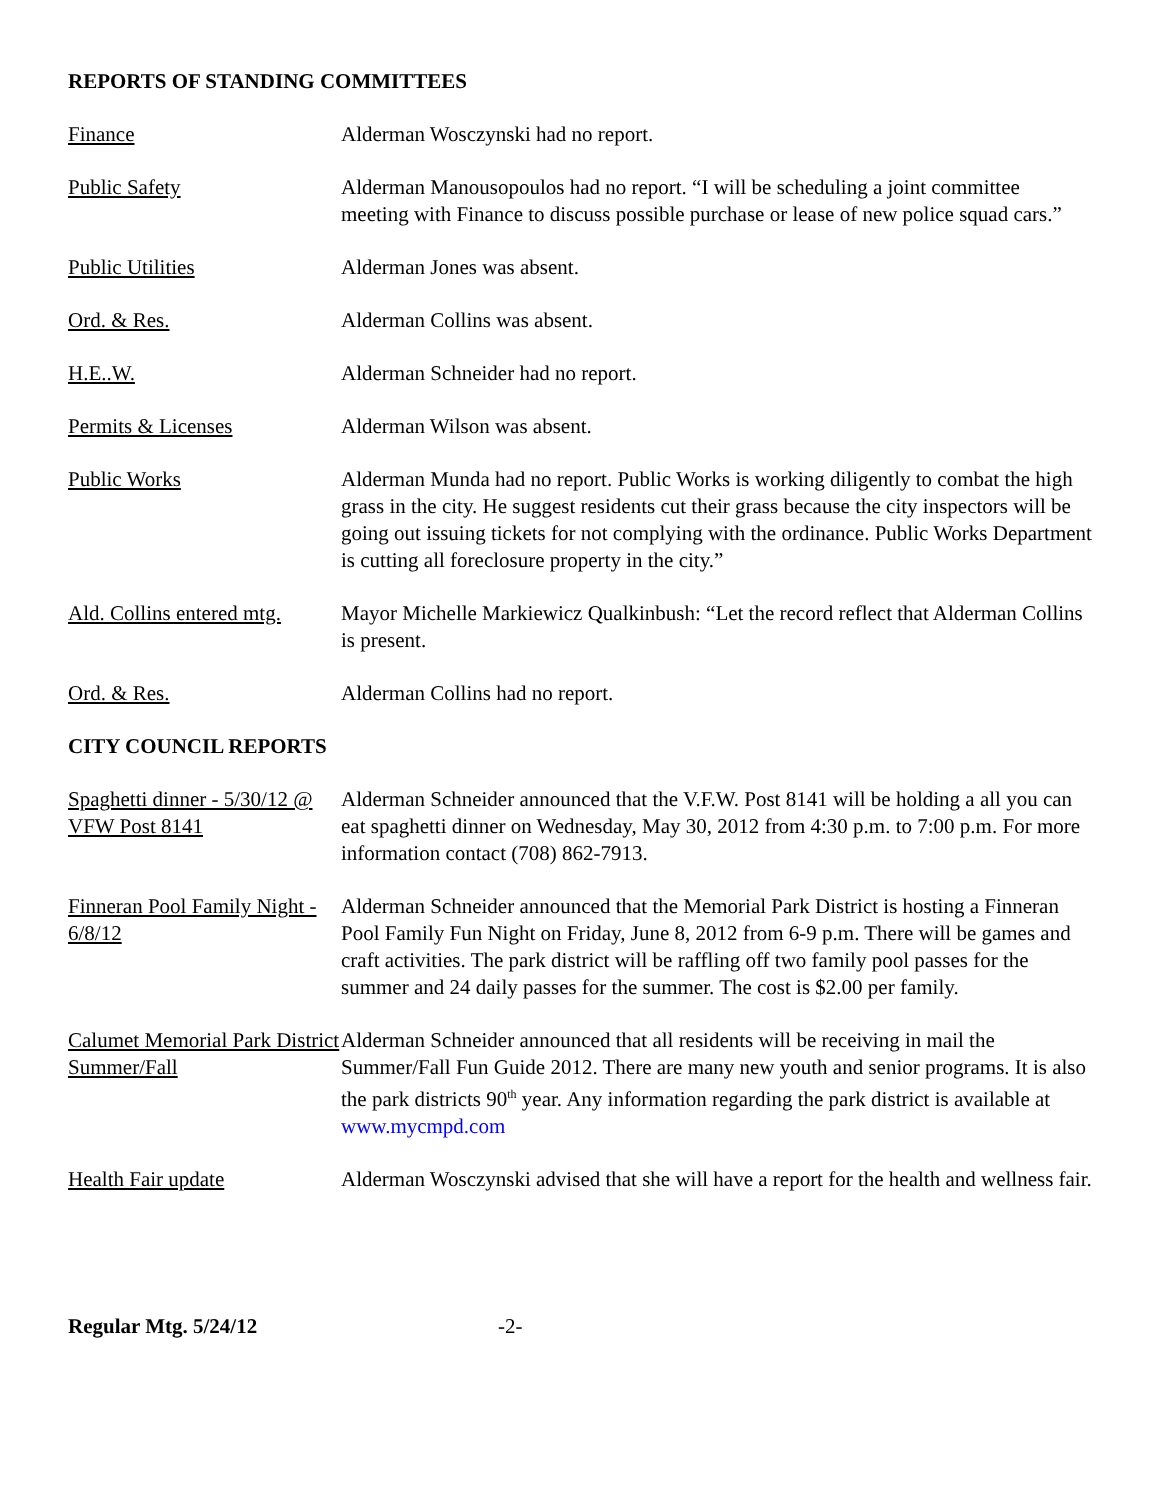REPORTS OF STANDING COMMITTEES
Finance Alderman Wosczynski had no report.
Public Safety Alderman Manousopoulos had no report. “I will be scheduling a joint committee meeting with Finance to discuss possible purchase or lease of new police squad cars.”
Public Utilities Alderman Jones was absent.
Ord. & Res. Alderman Collins was absent.
H.E..W. Alderman Schneider had no report.
Permits & Licenses Alderman Wilson was absent.
Public Works Alderman Munda had no report. Public Works is working diligently to combat the high grass in the city. He suggest residents cut their grass because the city inspectors will be going out issuing tickets for not complying with the ordinance. Public Works Department is cutting all foreclosure property in the city.”
Ald. Collins entered mtg.
Mayor Michelle Markiewicz Qualkinbush: “Let the record reflect that Alderman Collins is present.
Ord. & Res. Alderman Collins had no report.
CITY COUNCIL REPORTS
Spaghetti dinner - 5/30/12 @ VFW Post 8141
Alderman Schneider announced that the V.F.W. Post 8141 will be holding a all you can eat spaghetti dinner on Wednesday, May 30, 2012 from 4:30 p.m. to 7:00 p.m. For more information contact (708) 862-7913.
Finneran Pool Family Night - 6/8/12
Alderman Schneider announced that the Memorial Park District is hosting a Finneran Pool Family Fun Night on Friday, June 8, 2012 from 6-9 p.m. There will be games and craft activities. The park district will be raffling off two family pool passes for the summer and 24 daily passes for the summer. The cost is $2.00 per family.
Calumet Memorial Park District Summer/Fall
Alderman Schneider announced that all residents will be receiving in mail the Summer/Fall Fun Guide 2012. There are many new youth and senior programs. It is also the park districts 90<sup>th</sup> year. Any information regarding the park district is available at www.mycmpd.com
Health Fair update Alderman Wosczynski advised that she will have a report for the health and wellness fair.
Regular Mtg. 5/24/12 -2-